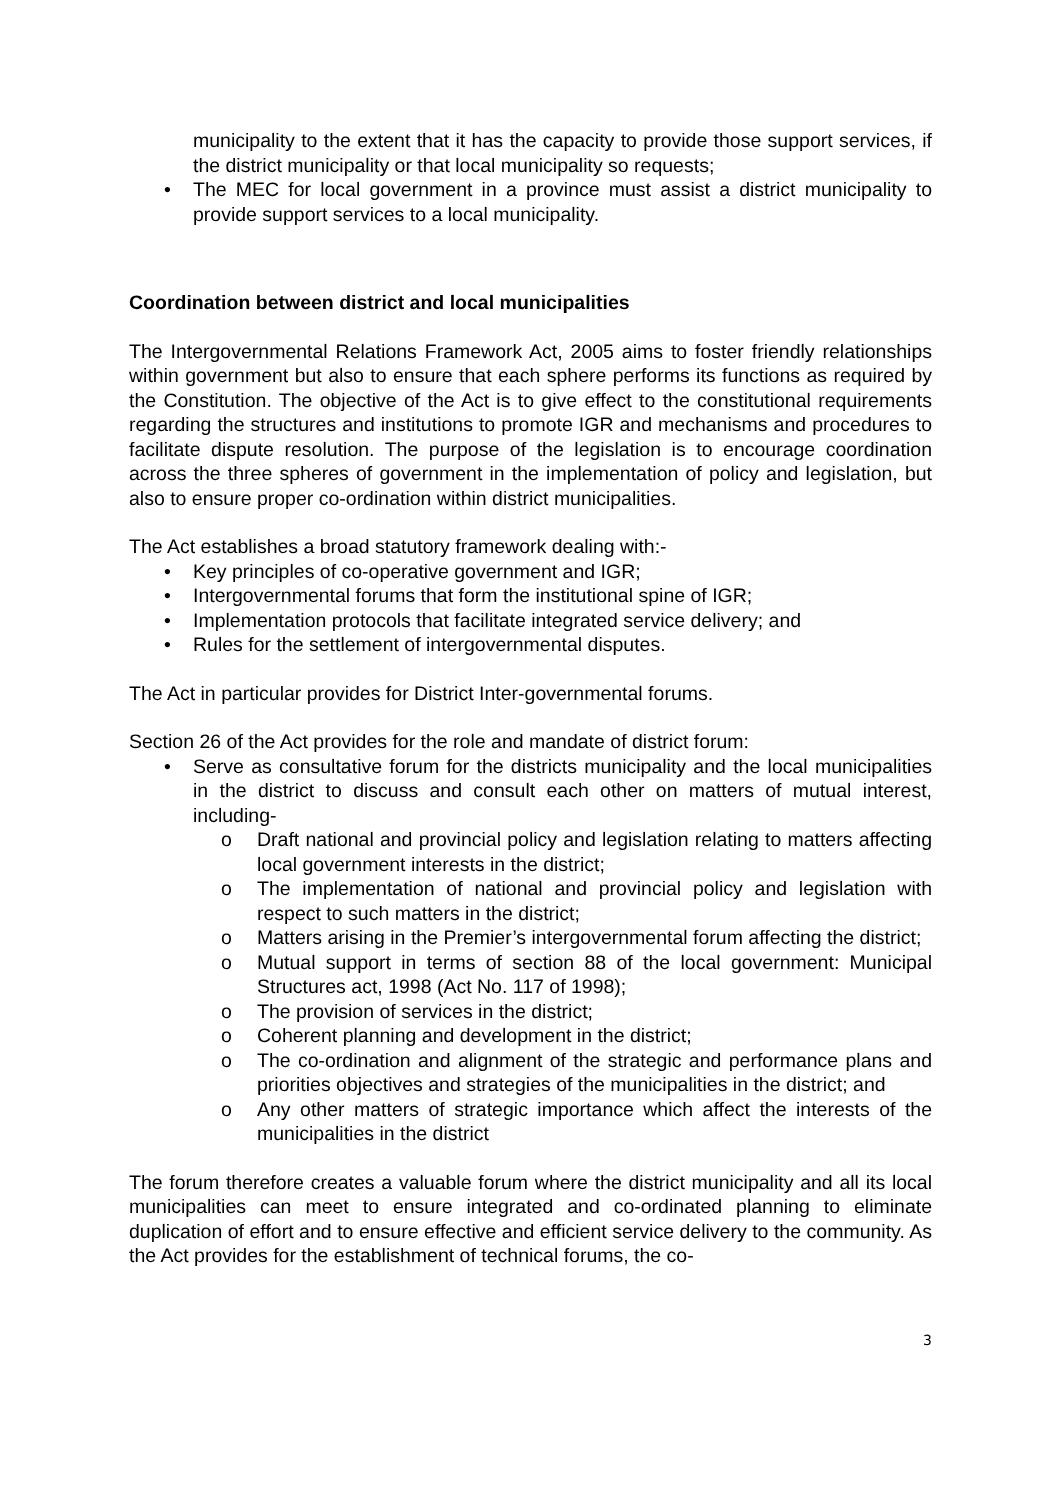municipality to the extent that it has the capacity to provide those support services, if the district municipality or that local municipality so requests;
• The MEC for local government in a province must assist a district municipality to provide support services to a local municipality.
Coordination between district and local municipalities
The Intergovernmental Relations Framework Act, 2005 aims to foster friendly relationships within government but also to ensure that each sphere performs its functions as required by the Constitution. The objective of the Act is to give effect to the constitutional requirements regarding the structures and institutions to promote IGR and mechanisms and procedures to facilitate dispute resolution. The purpose of the legislation is to encourage coordination across the three spheres of government in the implementation of policy and legislation, but also to ensure proper co-ordination within district municipalities.
The Act establishes a broad statutory framework dealing with:-
• Key principles of co-operative government and IGR;
• Intergovernmental forums that form the institutional spine of IGR;
• Implementation protocols that facilitate integrated service delivery; and
• Rules for the settlement of intergovernmental disputes.
The Act in particular provides for District Inter-governmental forums.
Section 26 of the Act provides for the role and mandate of district forum:
• Serve as consultative forum for the districts municipality and the local municipalities in the district to discuss and consult each other on matters of mutual interest, including-
o Draft national and provincial policy and legislation relating to matters affecting local government interests in the district;
o The implementation of national and provincial policy and legislation with respect to such matters in the district;
o Matters arising in the Premier’s intergovernmental forum affecting the district;
o Mutual support in terms of section 88 of the local government: Municipal Structures act, 1998 (Act No. 117 of 1998);
o The provision of services in the district;
o Coherent planning and development in the district;
o The co-ordination and alignment of the strategic and performance plans and priorities objectives and strategies of the municipalities in the district; and
o Any other matters of strategic importance which affect the interests of the municipalities in the district
The forum therefore creates a valuable forum where the district municipality and all its local municipalities can meet to ensure integrated and co-ordinated planning to eliminate duplication of effort and to ensure effective and efficient service delivery to the community. As the Act provides for the establishment of technical forums, the co-
3